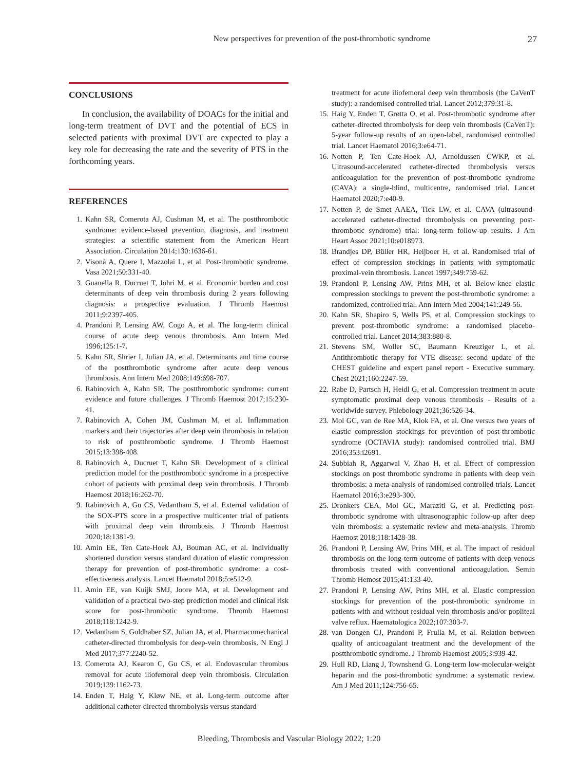New perspectives for prevention of the post-thrombotic syndrome 27
CONCLUSIONS
In conclusion, the availability of DOACs for the initial and long-term treatment of DVT and the potential of ECS in selected patients with proximal DVT are expected to play a key role for decreasing the rate and the severity of PTS in the forthcoming years.
REFERENCES
1. Kahn SR, Comerota AJ, Cushman M, et al. The postthrombotic syndrome: evidence-based prevention, diagnosis, and treatment strategies: a scientific statement from the American Heart Association. Circulation 2014;130:1636-61.
2. Visonà A, Quere I, Mazzolai L, et al. Post-thrombotic syndrome. Vasa 2021;50:331-40.
3. Guanella R, Ducruet T, Johri M, et al. Economic burden and cost determinants of deep vein thrombosis during 2 years following diagnosis: a prospective evaluation. J Thromb Haemost 2011;9:2397-405.
4. Prandoni P, Lensing AW, Cogo A, et al. The long-term clinical course of acute deep venous thrombosis. Ann Intern Med 1996;125:1-7.
5. Kahn SR, Shrier I, Julian JA, et al. Determinants and time course of the postthrombotic syndrome after acute deep venous thrombosis. Ann Intern Med 2008;149:698-707.
6. Rabinovich A, Kahn SR. The postthrombotic syndrome: current evidence and future challenges. J Thromb Haemost 2017;15:230-41.
7. Rabinovich A, Cohen JM, Cushman M, et al. Inflammation markers and their trajectories after deep vein thrombosis in relation to risk of postthrombotic syndrome. J Thromb Haemost 2015;13:398-408.
8. Rabinovich A, Ducruet T, Kahn SR. Development of a clinical prediction model for the postthrombotic syndrome in a prospective cohort of patients with proximal deep vein thrombosis. J Thromb Haemost 2018;16:262-70.
9. Rabinovich A, Gu CS, Vedantham S, et al. External validation of the SOX-PTS score in a prospective multicenter trial of patients with proximal deep vein thrombosis. J Thromb Haemost 2020;18:1381-9.
10. Amin EE, Ten Cate-Hoek AJ, Bouman AC, et al. Individually shortened duration versus standard duration of elastic compression therapy for prevention of post-thrombotic syndrome: a cost-effectiveness analysis. Lancet Haematol 2018;5:e512-9.
11. Amin EE, van Kuijk SMJ, Joore MA, et al. Development and validation of a practical two-step prediction model and clinical risk score for post-thrombotic syndrome. Thromb Haemost 2018;118:1242-9.
12. Vedantham S, Goldhaber SZ, Julian JA, et al. Pharmacomechanical catheter-directed thrombolysis for deep-vein thrombosis. N Engl J Med 2017;377:2240-52.
13. Comerota AJ, Kearon C, Gu CS, et al. Endovascular thrombus removal for acute iliofemoral deep vein thrombosis. Circulation 2019;139:1162-73.
14. Enden T, Haig Y, Kløw NE, et al. Long-term outcome after additional catheter-directed thrombolysis versus standard
treatment for acute iliofemoral deep vein thrombosis (the CaVenT study): a randomised controlled trial. Lancet 2012;379:31-8.
15. Haig Y, Enden T, Grøtta O, et al. Post-thrombotic syndrome after catheter-directed thrombolysis for deep vein thrombosis (CaVenT): 5-year follow-up results of an open-label, randomised controlled trial. Lancet Haematol 2016;3:e64-71.
16. Notten P, Ten Cate-Hoek AJ, Arnoldussen CWKP, et al. Ultrasound-accelerated catheter-directed thrombolysis versus anticoagulation for the prevention of post-thrombotic syndrome (CAVA): a single-blind, multicentre, randomised trial. Lancet Haematol 2020;7:e40-9.
17. Notten P, de Smet AAEA, Tick LW, et al. CAVA (ultrasound-accelerated catheter-directed thrombolysis on preventing post-thrombotic syndrome) trial: long-term follow-up results. J Am Heart Assoc 2021;10:e018973.
18. Brandjes DP, Büller HR, Heijboer H, et al. Randomised trial of effect of compression stockings in patients with symptomatic proximal-vein thrombosis. Lancet 1997;349:759-62.
19. Prandoni P, Lensing AW, Prins MH, et al. Below-knee elastic compression stockings to prevent the post-thrombotic syndrome: a randomized, controlled trial. Ann Intern Med 2004;141:249-56.
20. Kahn SR, Shapiro S, Wells PS, et al. Compression stockings to prevent post-thrombotic syndrome: a randomised placebo-controlled trial. Lancet 2014;383:880-8.
21. Stevens SM, Woller SC, Baumann Kreuziger L, et al. Antithrombotic therapy for VTE disease: second update of the CHEST guideline and expert panel report - Executive summary. Chest 2021;160:2247-59.
22. Rabe D, Partsch H, Heidl G, et al. Compression treatment in acute symptomatic proximal deep venous thrombosis - Results of a worldwide survey. Phlebology 2021;36:526-34.
23. Mol GC, van de Ree MA, Klok FA, et al. One versus two years of elastic compression stockings for prevention of post-thrombotic syndrome (OCTAVIA study): randomised controlled trial. BMJ 2016;353:i2691.
24. Subbiah R, Aggarwal V, Zhao H, et al. Effect of compression stockings on post thrombotic syndrome in patients with deep vein thrombosis: a meta-analysis of randomised controlled trials. Lancet Haematol 2016;3:e293-300.
25. Dronkers CEA, Mol GC, Maraziti G, et al. Predicting post-thrombotic syndrome with ultrasonographic follow-up after deep vein thrombosis: a systematic review and meta-analysis. Thromb Haemost 2018;118:1428-38.
26. Prandoni P, Lensing AW, Prins MH, et al. The impact of residual thrombosis on the long-term outcome of patients with deep venous thrombosis treated with conventional anticoagulation. Semin Thromb Hemost 2015;41:133-40.
27. Prandoni P, Lensing AW, Prins MH, et al. Elastic compression stockings for prevention of the post-thrombotic syndrome in patients with and without residual vein thrombosis and/or popliteal valve reflux. Haematologica 2022;107:303-7.
28. van Dongen CJ, Prandoni P, Frulla M, et al. Relation between quality of anticoagulant treatment and the development of the postthrombotic syndrome. J Thromb Haemost 2005;3:939-42.
29. Hull RD, Liang J, Townshend G. Long-term low-molecular-weight heparin and the post-thrombotic syndrome: a systematic review. Am J Med 2011;124:756-65.
Bleeding, Thrombosis and Vascular Biology 2022; 1:20